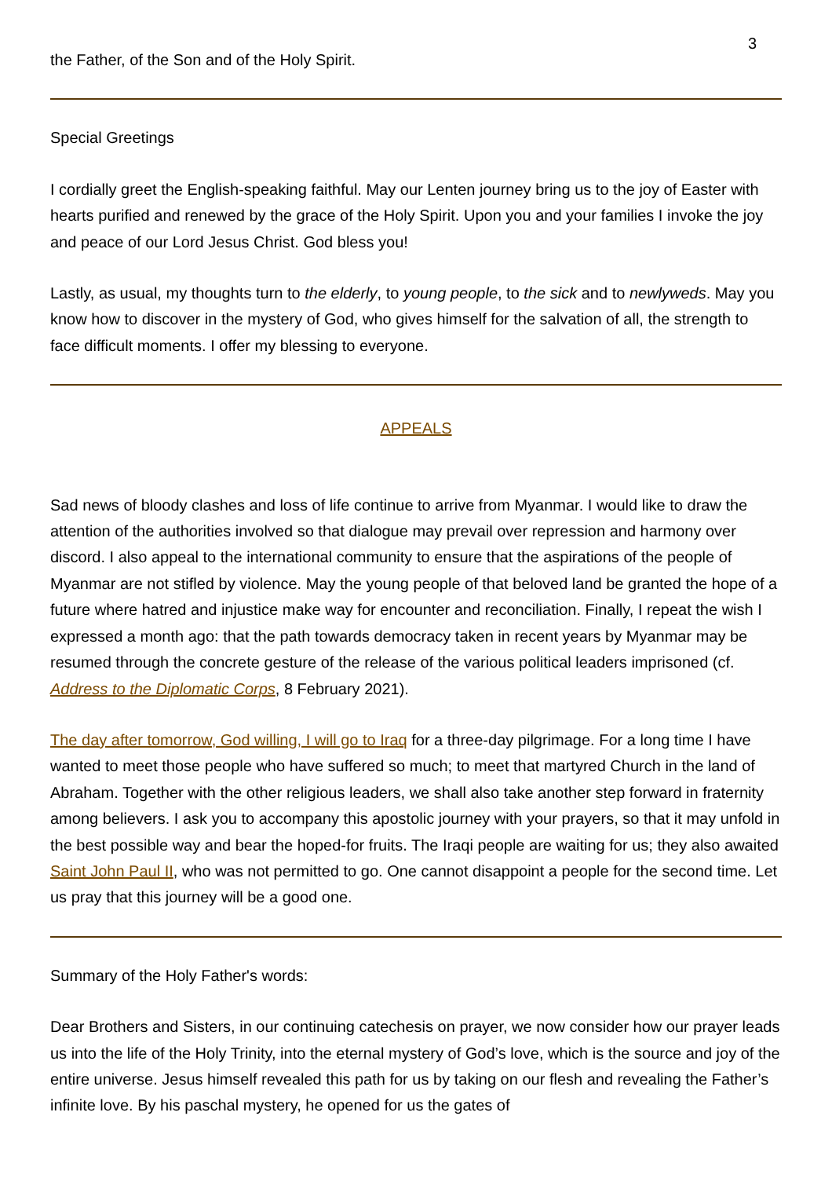3
the Father, of the Son and of the Holy Spirit.
Special Greetings
I cordially greet the English-speaking faithful. May our Lenten journey bring us to the joy of Easter with hearts purified and renewed by the grace of the Holy Spirit. Upon you and your families I invoke the joy and peace of our Lord Jesus Christ. God bless you!
Lastly, as usual, my thoughts turn to the elderly, to young people, to the sick and to newlyweds. May you know how to discover in the mystery of God, who gives himself for the salvation of all, the strength to face difficult moments. I offer my blessing to everyone.
APPEALS
Sad news of bloody clashes and loss of life continue to arrive from Myanmar. I would like to draw the attention of the authorities involved so that dialogue may prevail over repression and harmony over discord. I also appeal to the international community to ensure that the aspirations of the people of Myanmar are not stifled by violence. May the young people of that beloved land be granted the hope of a future where hatred and injustice make way for encounter and reconciliation. Finally, I repeat the wish I expressed a month ago: that the path towards democracy taken in recent years by Myanmar may be resumed through the concrete gesture of the release of the various political leaders imprisoned (cf. Address to the Diplomatic Corps, 8 February 2021).
The day after tomorrow, God willing, I will go to Iraq for a three-day pilgrimage. For a long time I have wanted to meet those people who have suffered so much; to meet that martyred Church in the land of Abraham. Together with the other religious leaders, we shall also take another step forward in fraternity among believers. I ask you to accompany this apostolic journey with your prayers, so that it may unfold in the best possible way and bear the hoped-for fruits. The Iraqi people are waiting for us; they also awaited Saint John Paul II, who was not permitted to go. One cannot disappoint a people for the second time. Let us pray that this journey will be a good one.
Summary of the Holy Father's words:
Dear Brothers and Sisters, in our continuing catechesis on prayer, we now consider how our prayer leads us into the life of the Holy Trinity, into the eternal mystery of God’s love, which is the source and joy of the entire universe. Jesus himself revealed this path for us by taking on our flesh and revealing the Father’s infinite love. By his paschal mystery, he opened for us the gates of